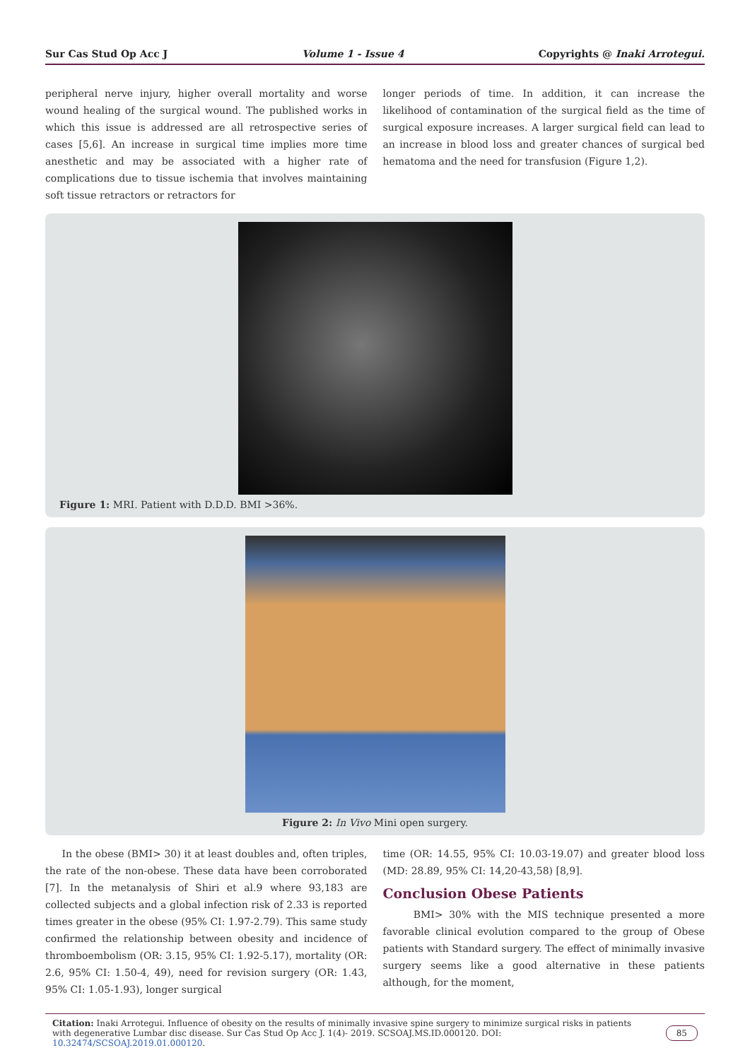Sur Cas Stud Op Acc J Volume 1 - Issue 4 Copyrights @ Inaki Arrotegui.
peripheral nerve injury, higher overall mortality and worse wound healing of the surgical wound. The published works in which this issue is addressed are all retrospective series of cases [5,6]. An increase in surgical time implies more time anesthetic and may be associated with a higher rate of complications due to tissue ischemia that involves maintaining soft tissue retractors or retractors for
longer periods of time. In addition, it can increase the likelihood of contamination of the surgical field as the time of surgical exposure increases. A larger surgical field can lead to an increase in blood loss and greater chances of surgical bed hematoma and the need for transfusion (Figure 1,2).
Figure 1: MRI. Patient with D.D.D. BMI >36%.
Figure 2: In Vivo Mini open surgery.
In the obese (BMI> 30) it at least doubles and, often triples, the rate of the non-obese. These data have been corroborated [7]. In the metanalysis of Shiri et al.9 where 93,183 are collected subjects and a global infection risk of 2.33 is reported times greater in the obese (95% CI: 1.97-2.79). This same study confirmed the relationship between obesity and incidence of thromboembolism (OR: 3.15, 95% CI: 1.92-5.17), mortality (OR: 2.6, 95% CI: 1.50-4, 49), need for revision surgery (OR: 1.43, 95% CI: 1.05-1.93), longer surgical
time (OR: 14.55, 95% CI: 10.03-19.07) and greater blood loss (MD: 28.89, 95% CI: 14,20-43,58) [8,9].
Conclusion Obese Patients
BMI> 30% with the MIS technique presented a more favorable clinical evolution compared to the group of Obese patients with Standard surgery. The effect of minimally invasive surgery seems like a good alternative in these patients although, for the moment,
Citation: Inaki Arrotegui. Influence of obesity on the results of minimally invasive spine surgery to minimize surgical risks in patients with degenerative Lumbar disc disease. Sur Cas Stud Op Acc J. 1(4)- 2019. SCSOAJ.MS.ID.000120. DOI: 10.32474/SCSOAJ.2019.01.000120.
85